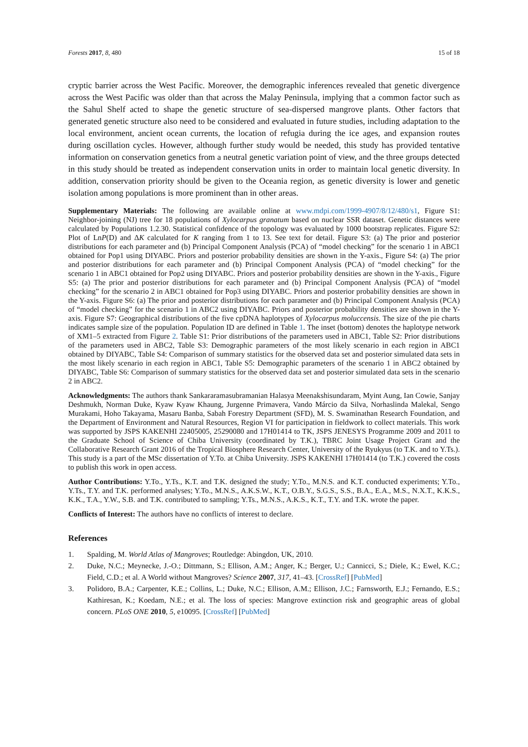Forests 2017, 8, 480 15 of 18
cryptic barrier across the West Pacific. Moreover, the demographic inferences revealed that genetic divergence across the West Pacific was older than that across the Malay Peninsula, implying that a common factor such as the Sahul Shelf acted to shape the genetic structure of sea-dispersed mangrove plants. Other factors that generated genetic structure also need to be considered and evaluated in future studies, including adaptation to the local environment, ancient ocean currents, the location of refugia during the ice ages, and expansion routes during oscillation cycles. However, although further study would be needed, this study has provided tentative information on conservation genetics from a neutral genetic variation point of view, and the three groups detected in this study should be treated as independent conservation units in order to maintain local genetic diversity. In addition, conservation priority should be given to the Oceania region, as genetic diversity is lower and genetic isolation among populations is more prominent than in other areas.
Supplementary Materials: The following are available online at www.mdpi.com/1999-4907/8/12/480/s1, Figure S1: Neighbor-joining (NJ) tree for 18 populations of Xylocarpus granatum based on nuclear SSR dataset. Genetic distances were calculated by Populations 1.2.30. Statistical confidence of the topology was evaluated by 1000 bootstrap replicates. Figure S2: Plot of LnP(D) and ΔK calculated for K ranging from 1 to 13. See text for detail. Figure S3: (a) The prior and posterior distributions for each parameter and (b) Principal Component Analysis (PCA) of “model checking” for the scenario 1 in ABC1 obtained for Pop1 using DIYABC. Priors and posterior probability densities are shown in the Y-axis., Figure S4: (a) The prior and posterior distributions for each parameter and (b) Principal Component Analysis (PCA) of “model checking” for the scenario 1 in ABC1 obtained for Pop2 using DIYABC. Priors and posterior probability densities are shown in the Y-axis., Figure S5: (a) The prior and posterior distributions for each parameter and (b) Principal Component Analysis (PCA) of “model checking” for the scenario 2 in ABC1 obtained for Pop3 using DIYABC. Priors and posterior probability densities are shown in the Y-axis. Figure S6: (a) The prior and posterior distributions for each parameter and (b) Principal Component Analysis (PCA) of “model checking” for the scenario 1 in ABC2 using DIYABC. Priors and posterior probability densities are shown in the Y-axis. Figure S7: Geographical distributions of the five cpDNA haplotypes of Xylocarpus moluccensis. The size of the pie charts indicates sample size of the population. Population ID are defined in Table 1. The inset (bottom) denotes the haplotype network of XM1–5 extracted from Figure 2. Table S1: Prior distributions of the parameters used in ABC1, Table S2: Prior distributions of the parameters used in ABC2, Table S3: Demographic parameters of the most likely scenario in each region in ABC1 obtained by DIYABC, Table S4: Comparison of summary statistics for the observed data set and posterior simulated data sets in the most likely scenario in each region in ABC1, Table S5: Demographic parameters of the scenario 1 in ABC2 obtained by DIYABC, Table S6: Comparison of summary statistics for the observed data set and posterior simulated data sets in the scenario 2 in ABC2.
Acknowledgments: The authors thank Sankararamasubramanian Halasya Meenakshisundaram, Myint Aung, Ian Cowie, Sanjay Deshmukh, Norman Duke, Kyaw Kyaw Khaung, Jurgenne Primavera, Vando Márcio da Silva, Norhaslinda Malekal, Sengo Murakami, Hoho Takayama, Masaru Banba, Sabah Forestry Department (SFD), M. S. Swaminathan Research Foundation, and the Department of Environment and Natural Resources, Region VI for participation in fieldwork to collect materials. This work was supported by JSPS KAKENHI 22405005, 25290080 and 17H01414 to TK, JSPS JENESYS Programme 2009 and 2011 to the Graduate School of Science of Chiba University (coordinated by T.K.), TBRC Joint Usage Project Grant and the Collaborative Research Grant 2016 of the Tropical Biosphere Research Center, University of the Ryukyus (to T.K. and to Y.Ts.). This study is a part of the MSc dissertation of Y.To. at Chiba University. JSPS KAKENHI 17H01414 (to T.K.) covered the costs to publish this work in open access.
Author Contributions: Y.To., Y.Ts., K.T. and T.K. designed the study; Y.To., M.N.S. and K.T. conducted experiments; Y.To., Y.Ts., T.Y. and T.K. performed analyses; Y.To., M.N.S., A.K.S.W., K.T., O.B.Y., S.G.S., S.S., B.A., E.A., M.S., N.X.T., K.K.S., K.K., T.A., Y.W., S.B. and T.K. contributed to sampling; Y.Ts., M.N.S., A.K.S., K.T., T.Y. and T.K. wrote the paper.
Conflicts of Interest: The authors have no conflicts of interest to declare.
References
1. Spalding, M. World Atlas of Mangroves; Routledge: Abingdon, UK, 2010.
2. Duke, N.C.; Meynecke, J.-O.; Dittmann, S.; Ellison, A.M.; Anger, K.; Berger, U.; Cannicci, S.; Diele, K.; Ewel, K.C.; Field, C.D.; et al. A World without Mangroves? Science 2007, 317, 41–43. [CrossRef] [PubMed]
3. Polidoro, B.A.; Carpenter, K.E.; Collins, L.; Duke, N.C.; Ellison, A.M.; Ellison, J.C.; Farnsworth, E.J.; Fernando, E.S.; Kathiresan, K.; Koedam, N.E.; et al. The loss of species: Mangrove extinction risk and geographic areas of global concern. PLoS ONE 2010, 5, e10095. [CrossRef] [PubMed]